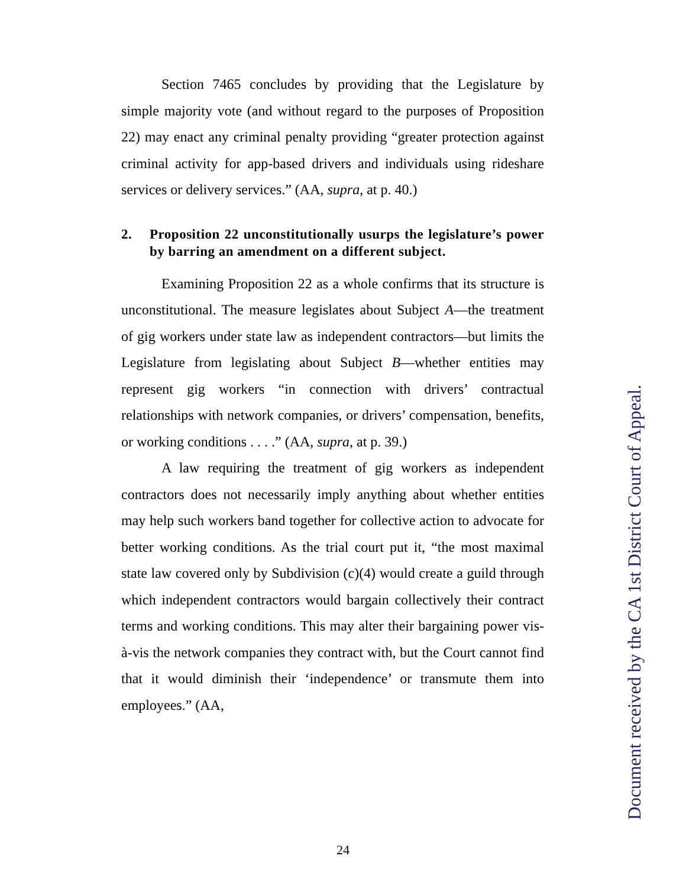Section 7465 concludes by providing that the Legislature by simple majority vote (and without regard to the purposes of Proposition 22) may enact any criminal penalty providing “greater protection against criminal activity for app-based drivers and individuals using rideshare services or delivery services.” (AA, supra, at p. 40.)
2. Proposition 22 unconstitutionally usurps the legislature’s power by barring an amendment on a different subject.
Examining Proposition 22 as a whole confirms that its structure is unconstitutional. The measure legislates about Subject A—the treatment of gig workers under state law as independent contractors—but limits the Legislature from legislating about Subject B—whether entities may represent gig workers “in connection with drivers’ contractual relationships with network companies, or drivers’ compensation, benefits, or working conditions . . . .” (AA, supra, at p. 39.)
A law requiring the treatment of gig workers as independent contractors does not necessarily imply anything about whether entities may help such workers band together for collective action to advocate for better working conditions. As the trial court put it, “the most maximal state law covered only by Subdivision (c)(4) would create a guild through which independent contractors would bargain collectively their contract terms and working conditions. This may alter their bargaining power vis-à-vis the network companies they contract with, but the Court cannot find that it would diminish their ‘independence’ or transmute them into employees.” (AA,
24
Document received by the CA 1st District Court of Appeal.